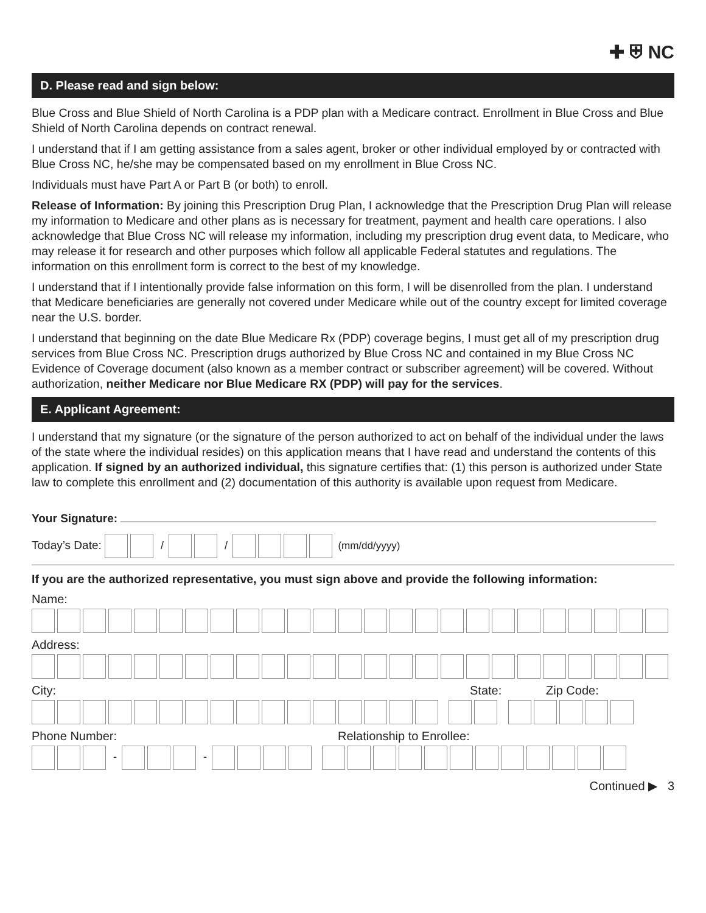✚ ⛨ NC
D. Please read and sign below:
Blue Cross and Blue Shield of North Carolina is a PDP plan with a Medicare contract. Enrollment in Blue Cross and Blue Shield of North Carolina depends on contract renewal.
I understand that if I am getting assistance from a sales agent, broker or other individual employed by or contracted with Blue Cross NC, he/she may be compensated based on my enrollment in Blue Cross NC.
Individuals must have Part A or Part B (or both) to enroll.
Release of Information: By joining this Prescription Drug Plan, I acknowledge that the Prescription Drug Plan will release my information to Medicare and other plans as is necessary for treatment, payment and health care operations. I also acknowledge that Blue Cross NC will release my information, including my prescription drug event data, to Medicare, who may release it for research and other purposes which follow all applicable Federal statutes and regulations. The information on this enrollment form is correct to the best of my knowledge.
I understand that if I intentionally provide false information on this form, I will be disenrolled from the plan. I understand that Medicare beneficiaries are generally not covered under Medicare while out of the country except for limited coverage near the U.S. border.
I understand that beginning on the date Blue Medicare Rx (PDP) coverage begins, I must get all of my prescription drug services from Blue Cross NC. Prescription drugs authorized by Blue Cross NC and contained in my Blue Cross NC Evidence of Coverage document (also known as a member contract or subscriber agreement) will be covered. Without authorization, neither Medicare nor Blue Medicare RX (PDP) will pay for the services.
E. Applicant Agreement:
I understand that my signature (or the signature of the person authorized to act on behalf of the individual under the laws of the state where the individual resides) on this application means that I have read and understand the contents of this application. If signed by an authorized individual, this signature certifies that: (1) this person is authorized under State law to complete this enrollment and (2) documentation of this authority is available upon request from Medicare.
Your Signature:
Today’s Date: / / (mm/dd/yyyy)
If you are the authorized representative, you must sign above and provide the following information:
Name:
Address:
City: State: Zip Code:
Phone Number: Relationship to Enrollee:
- -
Continued ▶ 3